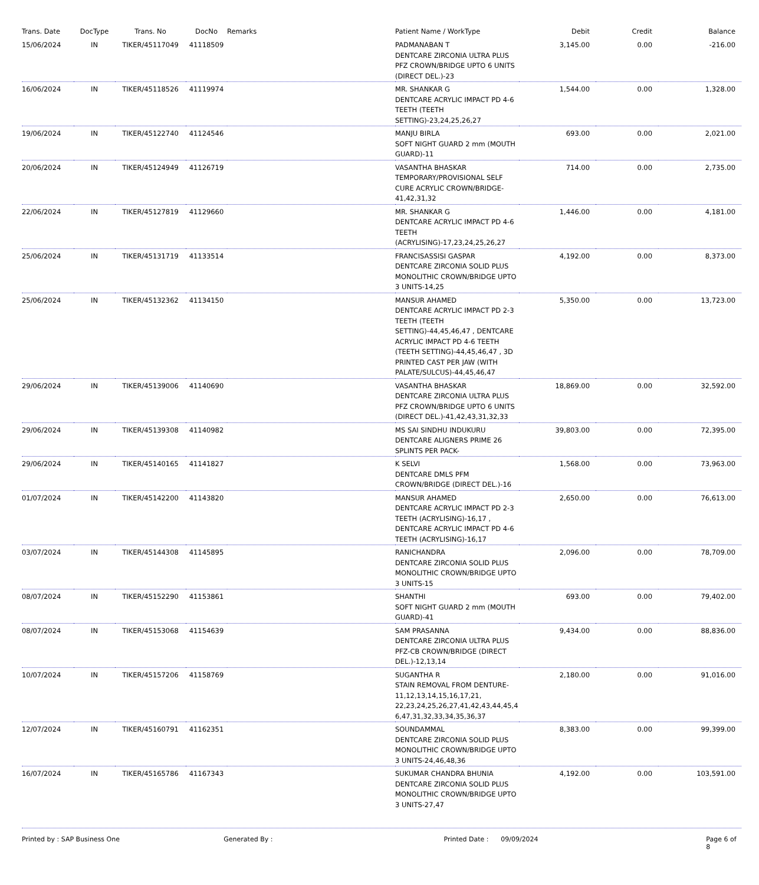| Trans. Date | DocType | Trans. No | DocNo | Remarks | Patient Name / WorkType | Debit | Credit | Balance |
| --- | --- | --- | --- | --- | --- | --- | --- | --- |
| 15/06/2024 | IN | TIKER/45117049 | 41118509 | | PADMANABAN T DENTCARE ZIRCONIA ULTRA PLUS PFZ CROWN/BRIDGE UPTO 6 UNITS (DIRECT DEL.)-23 | 3,145.00 | 0.00 | -216.00 |
| 16/06/2024 | IN | TIKER/45118526 | 41119974 | | MR. SHANKAR G DENTCARE ACRYLIC IMPACT PD 4-6 TEETH (TEETH SETTING)-23,24,25,26,27 | 1,544.00 | 0.00 | 1,328.00 |
| 19/06/2024 | IN | TIKER/45122740 | 41124546 | | MANJU BIRLA SOFT NIGHT GUARD 2 mm (MOUTH GUARD)-11 | 693.00 | 0.00 | 2,021.00 |
| 20/06/2024 | IN | TIKER/45124949 | 41126719 | | VASANTHA BHASKAR TEMPORARY/PROVISIONAL SELF CURE ACRYLIC CROWN/BRIDGE-41,42,31,32 | 714.00 | 0.00 | 2,735.00 |
| 22/06/2024 | IN | TIKER/45127819 | 41129660 | | MR. SHANKAR G DENTCARE ACRYLIC IMPACT PD 4-6 TEETH (ACRYLISING)-17,23,24,25,26,27 | 1,446.00 | 0.00 | 4,181.00 |
| 25/06/2024 | IN | TIKER/45131719 | 41133514 | | FRANCISASSISI GASPAR DENTCARE ZIRCONIA SOLID PLUS MONOLITHIC CROWN/BRIDGE UPTO 3 UNITS-14,25 | 4,192.00 | 0.00 | 8,373.00 |
| 25/06/2024 | IN | TIKER/45132362 | 41134150 | | MANSUR AHAMED DENTCARE ACRYLIC IMPACT PD 2-3 TEETH (TEETH SETTING)-44,45,46,47 , DENTCARE ACRYLIC IMPACT PD 4-6 TEETH (TEETH SETTING)-44,45,46,47 , 3D PRINTED CAST PER JAW (WITH PALATE/SULCUS)-44,45,46,47 | 5,350.00 | 0.00 | 13,723.00 |
| 29/06/2024 | IN | TIKER/45139006 | 41140690 | | VASANTHA BHASKAR DENTCARE ZIRCONIA ULTRA PLUS PFZ CROWN/BRIDGE UPTO 6 UNITS (DIRECT DEL.)-41,42,43,31,32,33 | 18,869.00 | 0.00 | 32,592.00 |
| 29/06/2024 | IN | TIKER/45139308 | 41140982 | | MS SAI SINDHU INDUKURU DENTCARE ALIGNERS PRIME 26 SPLINTS PER PACK- | 39,803.00 | 0.00 | 72,395.00 |
| 29/06/2024 | IN | TIKER/45140165 | 41141827 | | K SELVI DENTCARE DMLS PFM CROWN/BRIDGE (DIRECT DEL.)-16 | 1,568.00 | 0.00 | 73,963.00 |
| 01/07/2024 | IN | TIKER/45142200 | 41143820 | | MANSUR AHAMED DENTCARE ACRYLIC IMPACT PD 2-3 TEETH (ACRYLISING)-16,17 , DENTCARE ACRYLIC IMPACT PD 4-6 TEETH (ACRYLISING)-16,17 | 2,650.00 | 0.00 | 76,613.00 |
| 03/07/2024 | IN | TIKER/45144308 | 41145895 | | RANICHANDRA DENTCARE ZIRCONIA SOLID PLUS MONOLITHIC CROWN/BRIDGE UPTO 3 UNITS-15 | 2,096.00 | 0.00 | 78,709.00 |
| 08/07/2024 | IN | TIKER/45152290 | 41153861 | | SHANTHI SOFT NIGHT GUARD 2 mm (MOUTH GUARD)-41 | 693.00 | 0.00 | 79,402.00 |
| 08/07/2024 | IN | TIKER/45153068 | 41154639 | | SAM PRASANNA DENTCARE ZIRCONIA ULTRA PLUS PFZ-CB CROWN/BRIDGE (DIRECT DEL.)-12,13,14 | 9,434.00 | 0.00 | 88,836.00 |
| 10/07/2024 | IN | TIKER/45157206 | 41158769 | | SUGANTHA R STAIN REMOVAL FROM DENTURE-11,12,13,14,15,16,17,21, 22,23,24,25,26,27,41,42,43,44,45,4 6,47,31,32,33,34,35,36,37 | 2,180.00 | 0.00 | 91,016.00 |
| 12/07/2024 | IN | TIKER/45160791 | 41162351 | | SOUNDAMMAL DENTCARE ZIRCONIA SOLID PLUS MONOLITHIC CROWN/BRIDGE UPTO 3 UNITS-24,46,48,36 | 8,383.00 | 0.00 | 99,399.00 |
| 16/07/2024 | IN | TIKER/45165786 | 41167343 | | SUKUMAR CHANDRA BHUNIA DENTCARE ZIRCONIA SOLID PLUS MONOLITHIC CROWN/BRIDGE UPTO 3 UNITS-27,47 | 4,192.00 | 0.00 | 103,591.00 |
Printed by : SAP Business One Generated By : Printed Date : 09/09/2024 Page 6 of 8